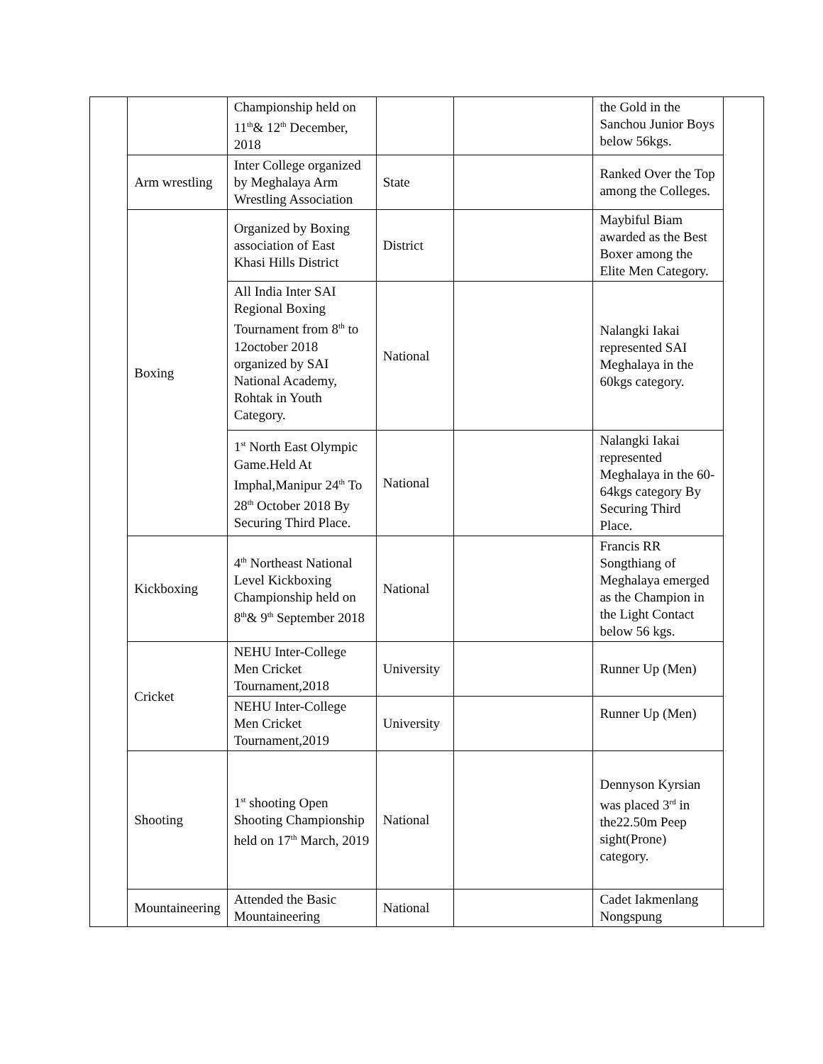| | | Championship held on 11<sup>th</sup>& 12<sup>th</sup> December, 2018 | | | the Gold in the Sanchou Junior Boys below 56kgs. | |
| | Arm wrestling | Inter College organized by Meghalaya Arm Wrestling Association | State | | Ranked Over the Top among the Colleges. | |
| | Boxing | Organized by Boxing association of East Khasi Hills District | District | | Maybiful Biam awarded as the Best Boxer among the Elite Men Category. | |
| | | All India Inter SAI Regional Boxing Tournament from 8<sup>th</sup> to 12october 2018 organized by SAI National Academy, Rohtak in Youth Category. | National | | Nalangki Iakai represented SAI Meghalaya in the 60kgs category. | |
| | | 1<sup>st</sup> North East Olympic Game.Held At Imphal,Manipur 24<sup>th</sup> To 28<sup>th</sup> October 2018 By Securing Third Place. | National | | Nalangki Iakai represented Meghalaya in the 60-64kgs category By Securing Third Place. | |
| | Kickboxing | 4<sup>th</sup> Northeast National Level Kickboxing Championship held on 8<sup>th</sup>& 9<sup>th</sup> September 2018 | National | | Francis RR Songthiang of Meghalaya emerged as the Champion in the Light Contact below 56 kgs. | |
| | Cricket | NEHU Inter-College Men Cricket Tournament,2018 | University | | Runner Up (Men) | |
| | | NEHU Inter-College Men Cricket Tournament,2019 | University | | Runner Up (Men) | |
| | Shooting | 1<sup>st</sup> shooting Open Shooting Championship held on 17<sup>th</sup> March, 2019 | National | | Dennyson Kyrsian was placed 3<sup>rd</sup> in the22.50m Peep sight(Prone) category. | |
| | Mountaineering | Attended the Basic Mountaineering | National | | Cadet Iakmenlang Nongspung | |